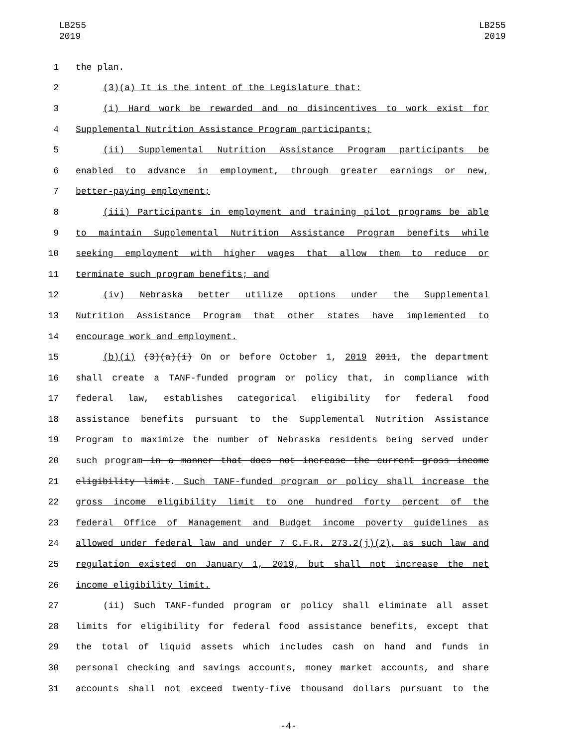LB255
2019
LB255
2019
1 the plan.
2 (3)(a) It is the intent of the Legislature that:
3 (i) Hard work be rewarded and no disincentives to work exist for
4 Supplemental Nutrition Assistance Program participants;
5 (ii) Supplemental Nutrition Assistance Program participants be
6 enabled to advance in employment, through greater earnings or new,
7 better-paying employment;
8 (iii) Participants in employment and training pilot programs be able
9 to maintain Supplemental Nutrition Assistance Program benefits while
10 seeking employment with higher wages that allow them to reduce or
11 terminate such program benefits; and
12 (iv) Nebraska better utilize options under the Supplemental
13 Nutrition Assistance Program that other states have implemented to
14 encourage work and employment.
15 (b)(i) (3)(a)(i) On or before October 1, 2019 2011, the department
16 shall create a TANF-funded program or policy that, in compliance with
17 federal law, establishes categorical eligibility for federal food
18 assistance benefits pursuant to the Supplemental Nutrition Assistance
19 Program to maximize the number of Nebraska residents being served under
20 such program in a manner that does not increase the current gross income
21 eligibility limit. Such TANF-funded program or policy shall increase the
22 gross income eligibility limit to one hundred forty percent of the
23 federal Office of Management and Budget income poverty guidelines as
24 allowed under federal law and under 7 C.F.R. 273.2(j)(2), as such law and
25 regulation existed on January 1, 2019, but shall not increase the net
26 income eligibility limit.
27 (ii) Such TANF-funded program or policy shall eliminate all asset
28 limits for eligibility for federal food assistance benefits, except that
29 the total of liquid assets which includes cash on hand and funds in
30 personal checking and savings accounts, money market accounts, and share
31 accounts shall not exceed twenty-five thousand dollars pursuant to the
-4-